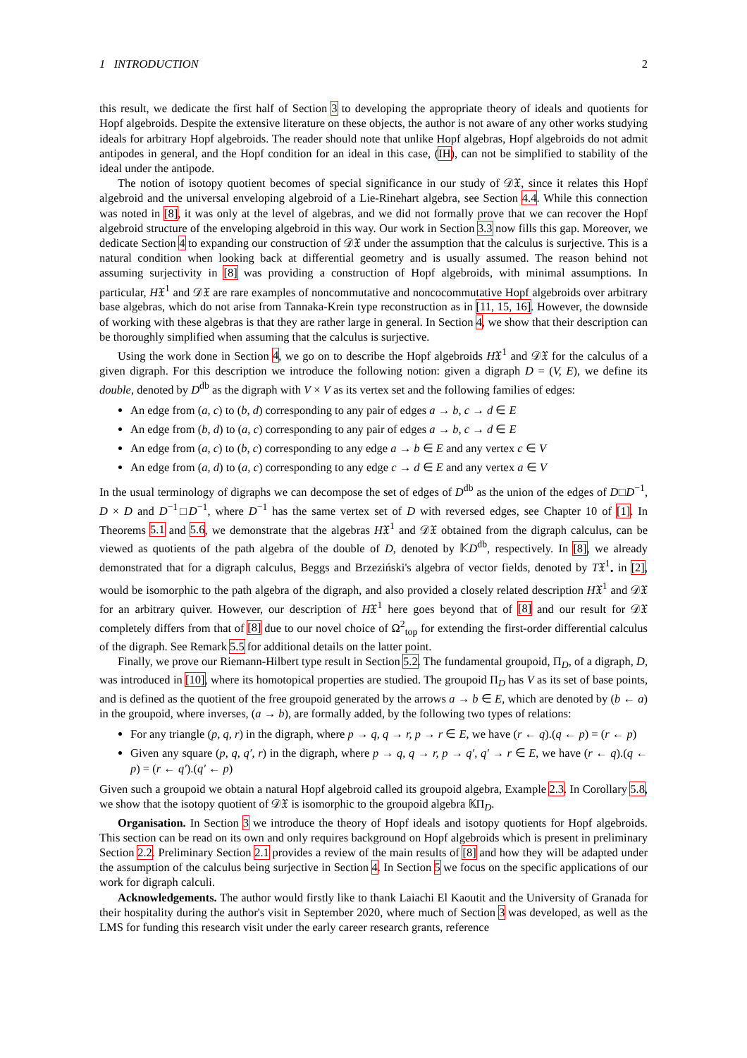1 INTRODUCTION 2
this result, we dedicate the first half of Section 3 to developing the appropriate theory of ideals and quotients for Hopf algebroids. Despite the extensive literature on these objects, the author is not aware of any other works studying ideals for arbitrary Hopf algebroids. The reader should note that unlike Hopf algebras, Hopf algebroids do not admit antipodes in general, and the Hopf condition for an ideal in this case, (IH), can not be simplified to stability of the ideal under the antipode.
The notion of isotopy quotient becomes of special significance in our study of 𝒟𝔛, since it relates this Hopf algebroid and the universal enveloping algebroid of a Lie-Rinehart algebra, see Section 4.4. While this connection was noted in [8], it was only at the level of algebras, and we did not formally prove that we can recover the Hopf algebroid structure of the enveloping algebroid in this way. Our work in Section 3.3 now fills this gap. Moreover, we dedicate Section 4 to expanding our construction of 𝒟𝔛 under the assumption that the calculus is surjective. This is a natural condition when looking back at differential geometry and is usually assumed. The reason behind not assuming surjectivity in [8] was providing a construction of Hopf algebroids, with minimal assumptions. In particular, H𝔛<sup>1</sup> and 𝒟𝔛 are rare examples of noncommutative and noncocommutative Hopf algebroids over arbitrary base algebras, which do not arise from Tannaka-Krein type reconstruction as in [11, 15, 16]. However, the downside of working with these algebras is that they are rather large in general. In Section 4, we show that their description can be thoroughly simplified when assuming that the calculus is surjective.
Using the work done in Section 4, we go on to describe the Hopf algebroids H𝔛<sup>1</sup> and 𝒟𝔛 for the calculus of a given digraph. For this description we introduce the following notion: given a digraph D = (V, E), we define its double, denoted by D<sup>db</sup> as the digraph with V × V as its vertex set and the following families of edges:
An edge from (a, c) to (b, d) corresponding to any pair of edges a → b, c → d ∈ E
An edge from (b, d) to (a, c) corresponding to any pair of edges a → b, c → d ∈ E
An edge from (a, c) to (b, c) corresponding to any edge a → b ∈ E and any vertex c ∈ V
An edge from (a, d) to (a, c) corresponding to any edge c → d ∈ E and any vertex a ∈ V
In the usual terminology of digraphs we can decompose the set of edges of D<sup>db</sup> as the union of the edges of D□D<sup>−1</sup>, D × D and D<sup>−1</sup>□D<sup>−1</sup>, where D<sup>−1</sup> has the same vertex set of D with reversed edges, see Chapter 10 of [1]. In Theorems 5.1 and 5.6, we demonstrate that the algebras H𝔛<sup>1</sup> and 𝒟𝔛 obtained from the digraph calculus, can be viewed as quotients of the path algebra of the double of D, denoted by 𝕂D<sup>db</sup>, respectively. In [8], we already demonstrated that for a digraph calculus, Beggs and Brzeziński's algebra of vector fields, denoted by T𝔛<sup>1</sup><sub>•</sub> in [2], would be isomorphic to the path algebra of the digraph, and also provided a closely related description H𝔛<sup>1</sup> and 𝒟𝔛 for an arbitrary quiver. However, our description of H𝔛<sup>1</sup> here goes beyond that of [8] and our result for 𝒟𝔛 completely differs from that of [8] due to our novel choice of Ω<sup>2</sup><sub>top</sub> for extending the first-order differential calculus of the digraph. See Remark 5.5 for additional details on the latter point.
Finally, we prove our Riemann-Hilbert type result in Section 5.2. The fundamental groupoid, Π<sub>D</sub>, of a digraph, D, was introduced in [10], where its homotopical properties are studied. The groupoid Π<sub>D</sub> has V as its set of base points, and is defined as the quotient of the free groupoid generated by the arrows a → b ∈ E, which are denoted by (b ← a) in the groupoid, where inverses, (a → b), are formally added, by the following two types of relations:
For any triangle (p, q, r) in the digraph, where p → q, q → r, p → r ∈ E, we have (r ← q).(q ← p) = (r ← p)
Given any square (p, q, q′, r) in the digraph, where p → q, q → r, p → q′, q′ → r ∈ E, we have (r ← q).(q ← p) = (r ← q′).(q′ ← p)
Given such a groupoid we obtain a natural Hopf algebroid called its groupoid algebra, Example 2.3. In Corollary 5.8, we show that the isotopy quotient of 𝒟𝔛 is isomorphic to the groupoid algebra 𝕂Π<sub>D</sub>.
Organisation. In Section 3 we introduce the theory of Hopf ideals and isotopy quotients for Hopf algebroids. This section can be read on its own and only requires background on Hopf algebroids which is present in preliminary Section 2.2. Preliminary Section 2.1 provides a review of the main results of [8] and how they will be adapted under the assumption of the calculus being surjective in Section 4. In Section 5 we focus on the specific applications of our work for digraph calculi.
Acknowledgements. The author would firstly like to thank Laiachi El Kaoutit and the University of Granada for their hospitality during the author's visit in September 2020, where much of Section 3 was developed, as well as the LMS for funding this research visit under the early career research grants, reference